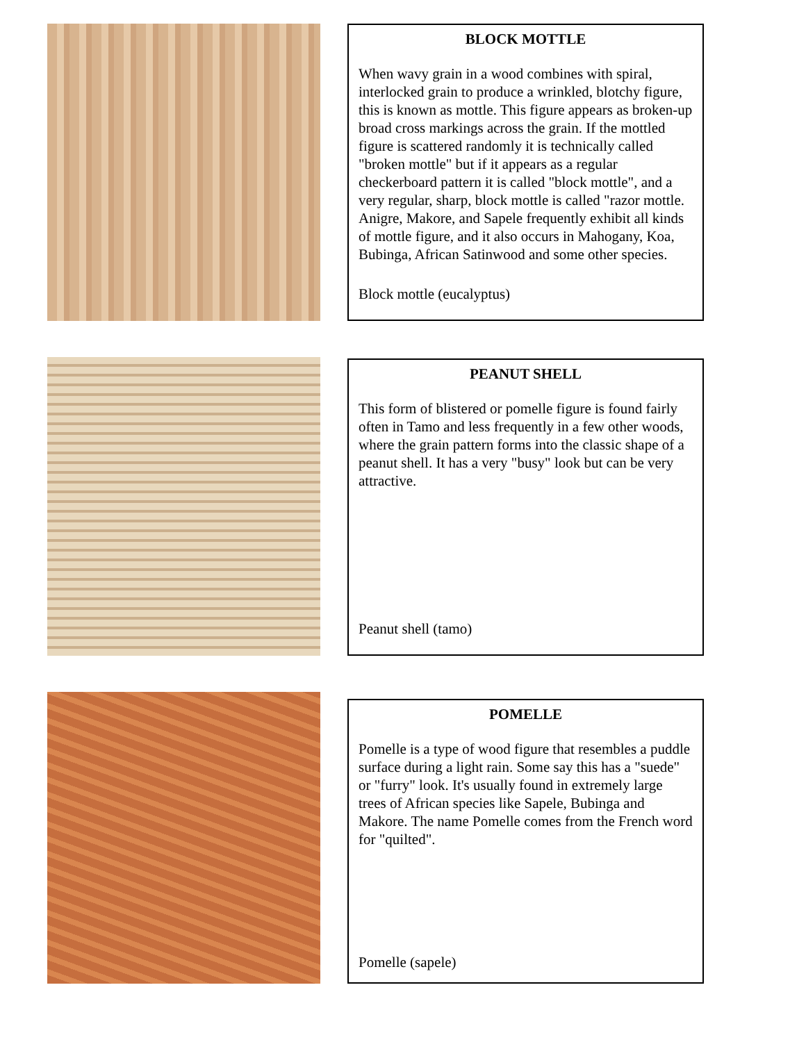BLOCK MOTTLE
When wavy grain in a wood combines with spiral, interlocked grain to produce a wrinkled, blotchy figure, this is known as mottle. This figure appears as broken-up broad cross markings across the grain. If the mottled figure is scattered randomly it is technically called "broken mottle" but if it appears as a regular checkerboard pattern it is called "block mottle", and a very regular, sharp, block mottle is called "razor mottle. Anigre, Makore, and Sapele frequently exhibit all kinds of mottle figure, and it also occurs in Mahogany, Koa, Bubinga, African Satinwood and some other species.
Block mottle (eucalyptus)
PEANUT SHELL
This form of blistered or pomelle figure is found fairly often in Tamo and less frequently in a few other woods, where the grain pattern forms into the classic shape of a peanut shell. It has a very "busy" look but can be very attractive.
Peanut shell (tamo)
POMELLE
Pomelle is a type of wood figure that resembles a puddle surface during a light rain. Some say this has a "suede" or "furry" look. It's usually found in extremely large trees of African species like Sapele, Bubinga and Makore. The name Pomelle comes from the French word for "quilted".
Pomelle (sapele)